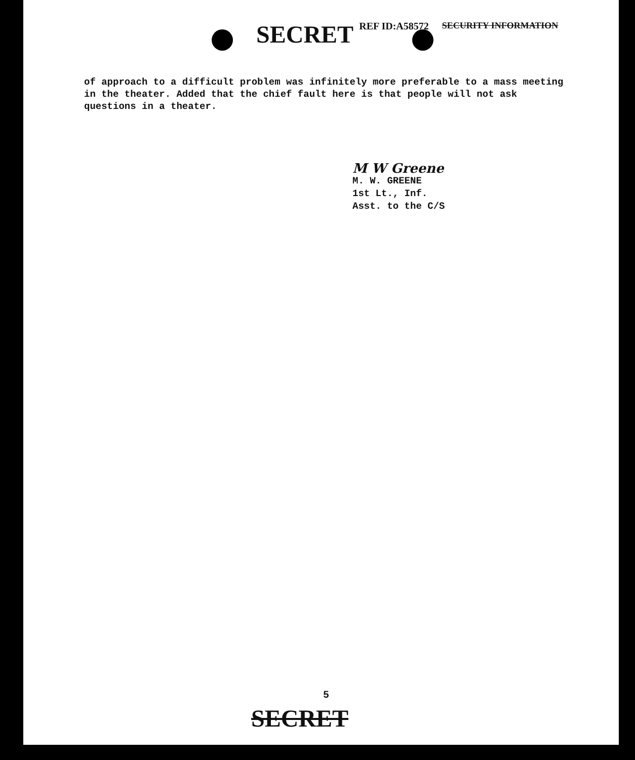SECRET REF ID:A58572 SECURITY INFORMATION
of approach to a difficult problem was infinitely more preferable to a mass meeting in the theater. Added that the chief fault here is that people will not ask questions in a theater.
M W Greene
M. W. GREENE
1st Lt., Inf.
Asst. to the C/S
5
SECRET